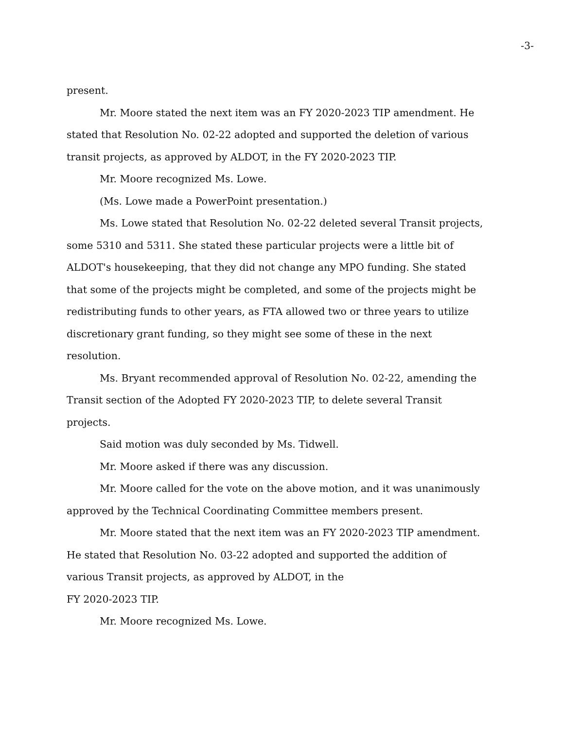-3-
present.
Mr. Moore stated the next item was an FY 2020-2023 TIP amendment. He stated that Resolution No. 02-22 adopted and supported the deletion of various transit projects, as approved by ALDOT, in the FY 2020-2023 TIP.
Mr. Moore recognized Ms. Lowe.
(Ms. Lowe made a PowerPoint presentation.)
Ms. Lowe stated that Resolution No. 02-22 deleted several Transit projects, some 5310 and 5311. She stated these particular projects were a little bit of ALDOT's housekeeping, that they did not change any MPO funding. She stated that some of the projects might be completed, and some of the projects might be redistributing funds to other years, as FTA allowed two or three years to utilize discretionary grant funding, so they might see some of these in the next resolution.
Ms. Bryant recommended approval of Resolution No. 02-22, amending the Transit section of the Adopted FY 2020-2023 TIP, to delete several Transit projects.
Said motion was duly seconded by Ms. Tidwell.
Mr. Moore asked if there was any discussion.
Mr. Moore called for the vote on the above motion, and it was unanimously approved by the Technical Coordinating Committee members present.
Mr. Moore stated that the next item was an FY 2020-2023 TIP amendment. He stated that Resolution No. 03-22 adopted and supported the addition of various Transit projects, as approved by ALDOT, in the
FY 2020-2023 TIP.
Mr. Moore recognized Ms. Lowe.